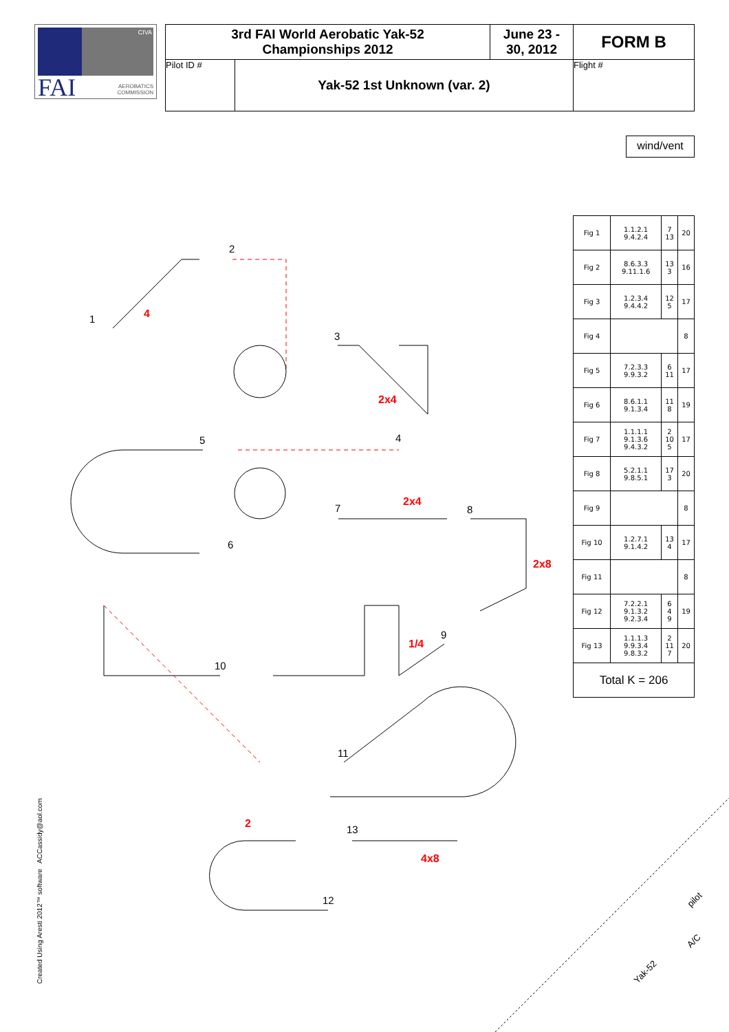CIVA
FAI
AEROBATICS
COMMISSION
| 3rd FAI World Aerobatic Yak-52 Championships 2012 | | June 23 - 30, 2012 | FORM B |
| Pilot ID # | Yak-52 1st Unknown (var. 2) | | Flight # |
wind/vent
1 4
2
3
2x4
4 5
6
7 2x4
8
2x8
9
1/4
10
11
2
12
13
4x8
| Fig 1 | 1.1.2.1 9.4.2.4 | 7 13 | 20 |
| Fig 2 | 8.6.3.3 9.11.1.6 | 13 3 | 16 |
| Fig 3 | 1.2.3.4 9.4.4.2 | 12 5 | 17 |
| Fig 4 | | | 8 |
| Fig 5 | 7.2.3.3 9.9.3.2 | 6 11 | 17 |
| Fig 6 | 8.6.1.1 9.1.3.4 | 11 8 | 19 |
| Fig 7 | 1.1.1.1 9.1.3.6 9.4.3.2 | 2 10 5 | 17 |
| Fig 8 | 5.2.1.1 9.8.5.1 | 17 3 | 20 |
| Fig 9 | | | 8 |
| Fig 10 | 1.2.7.1 9.1.4.2 | 13 4 | 17 |
| Fig 11 | | | 8 |
| Fig 12 | 7.2.2.1 9.1.3.2 9.2.3.4 | 6 4 9 | 19 |
| Fig 13 | 1.1.1.3 9.9.3.4 9.8.3.2 | 2 11 7 | 20 |
| Total K = 206 | | | |
Created Using Aresti 2012™ software ACCassidy@aol.com
pilot
A/C
Yak-52